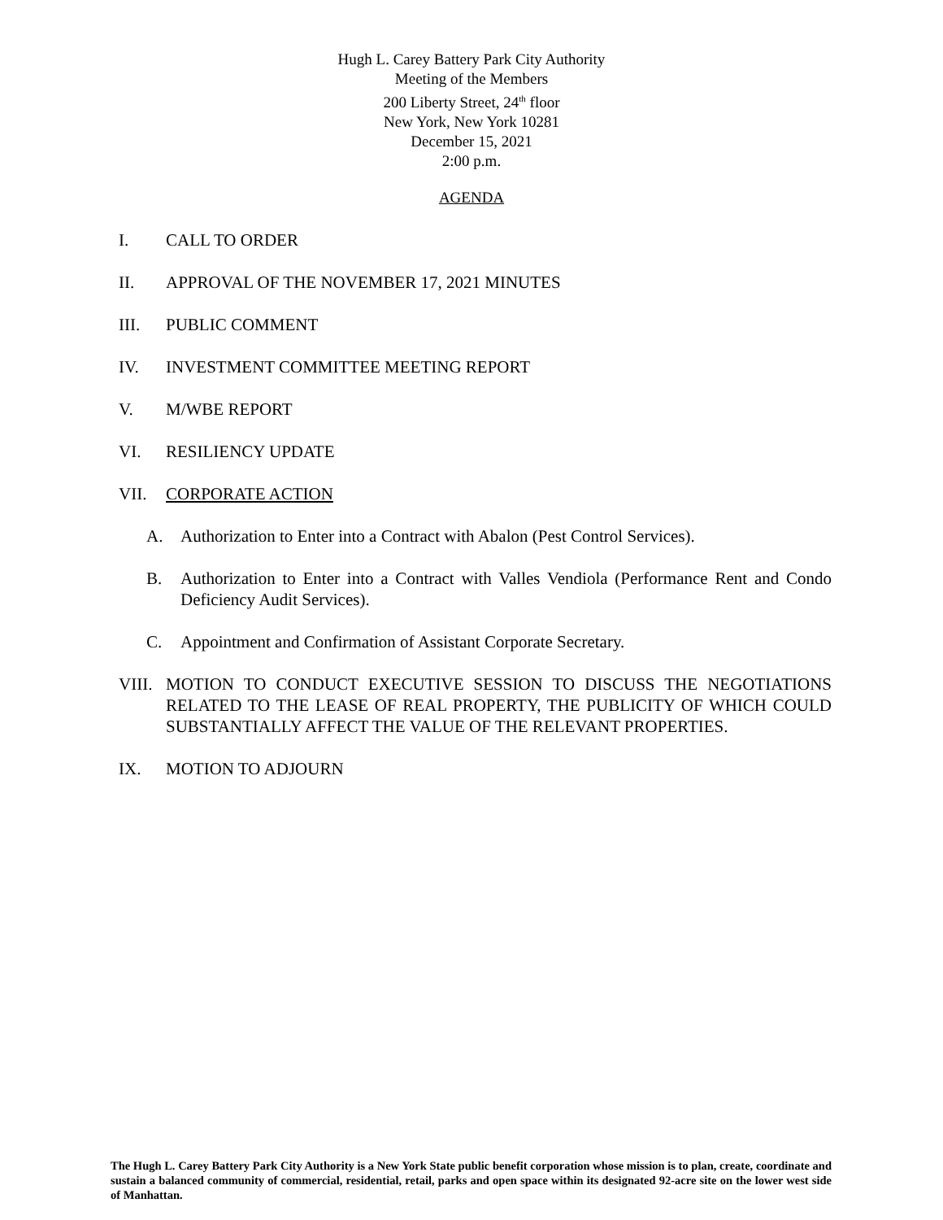Hugh L. Carey Battery Park City Authority
Meeting of the Members
200 Liberty Street, 24<sup>th</sup> floor
New York, New York 10281
December 15, 2021
2:00 p.m.
AGENDA
I. CALL TO ORDER
II. APPROVAL OF THE NOVEMBER 17, 2021 MINUTES
III. PUBLIC COMMENT
IV. INVESTMENT COMMITTEE MEETING REPORT
V. M/WBE REPORT
VI. RESILIENCY UPDATE
VII. CORPORATE ACTION
A. Authorization to Enter into a Contract with Abalon (Pest Control Services).
B. Authorization to Enter into a Contract with Valles Vendiola (Performance Rent and Condo Deficiency Audit Services).
C. Appointment and Confirmation of Assistant Corporate Secretary.
VIII. MOTION TO CONDUCT EXECUTIVE SESSION TO DISCUSS THE NEGOTIATIONS RELATED TO THE LEASE OF REAL PROPERTY, THE PUBLICITY OF WHICH COULD SUBSTANTIALLY AFFECT THE VALUE OF THE RELEVANT PROPERTIES.
IX. MOTION TO ADJOURN
The Hugh L. Carey Battery Park City Authority is a New York State public benefit corporation whose mission is to plan, create, coordinate and sustain a balanced community of commercial, residential, retail, parks and open space within its designated 92-acre site on the lower west side of Manhattan.